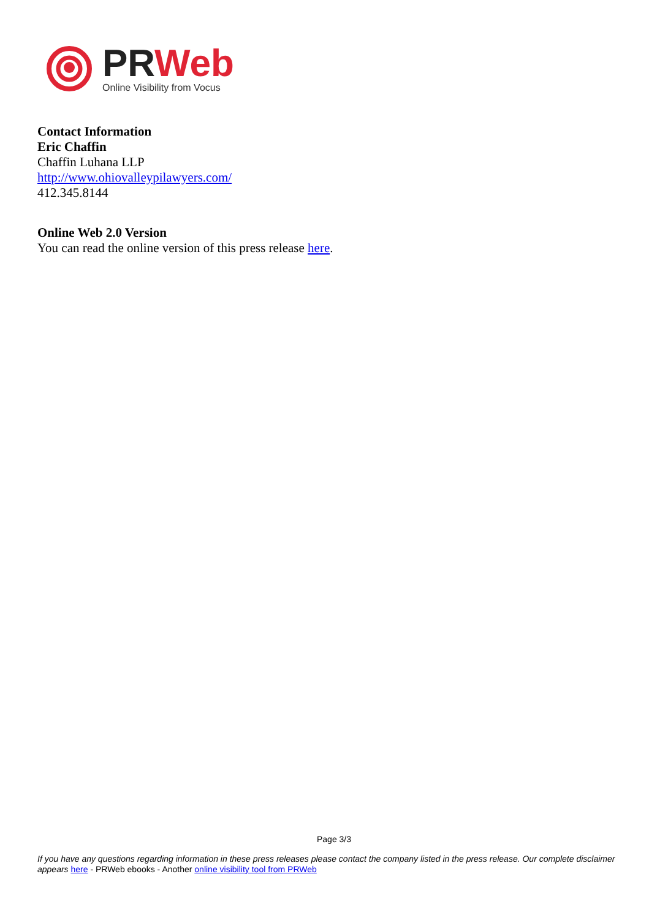PR Web
Online Visibility from Vocus
Contact Information
Eric Chaffin
Chaffin Luhana LLP
http://www.ohiovalleypilawyers.com/
412.345.8144
Online Web 2.0 Version
You can read the online version of this press release here.
Page 3/3
If you have any questions regarding information in these press releases please contact the company listed in the press release. Our complete disclaimer appears here - PRWeb ebooks - Another online visibility tool from PRWeb